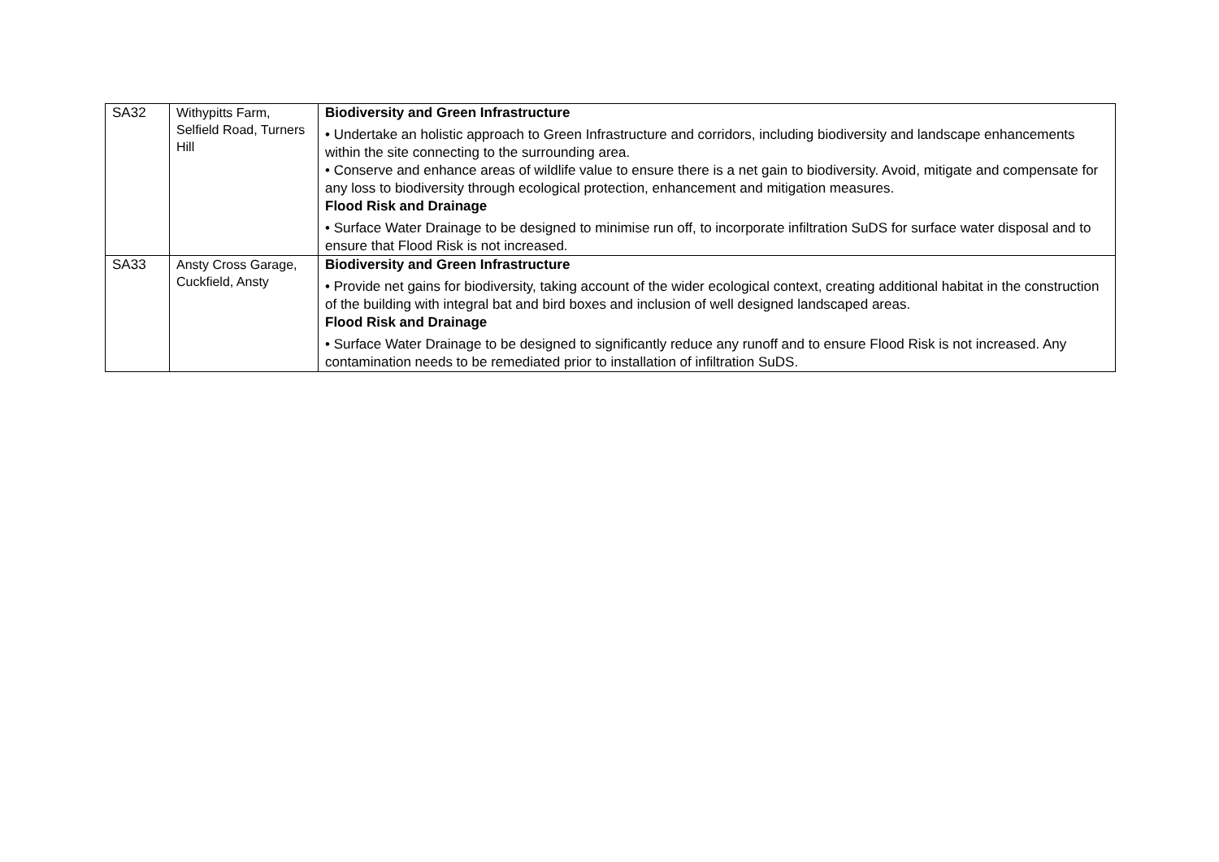| SA32 | Withypitts Farm, Selfield Road, Turners Hill | Biodiversity and Green Infrastructure • Undertake an holistic approach to Green Infrastructure and corridors, including biodiversity and landscape enhancements within the site connecting to the surrounding area. • Conserve and enhance areas of wildlife value to ensure there is a net gain to biodiversity. Avoid, mitigate and compensate for any loss to biodiversity through ecological protection, enhancement and mitigation measures. Flood Risk and Drainage • Surface Water Drainage to be designed to minimise run off, to incorporate infiltration SuDS for surface water disposal and to ensure that Flood Risk is not increased. |
| SA33 | Ansty Cross Garage, Cuckfield, Ansty | Biodiversity and Green Infrastructure • Provide net gains for biodiversity, taking account of the wider ecological context, creating additional habitat in the construction of the building with integral bat and bird boxes and inclusion of well designed landscaped areas. Flood Risk and Drainage • Surface Water Drainage to be designed to significantly reduce any runoff and to ensure Flood Risk is not increased. Any contamination needs to be remediated prior to installation of infiltration SuDS. |